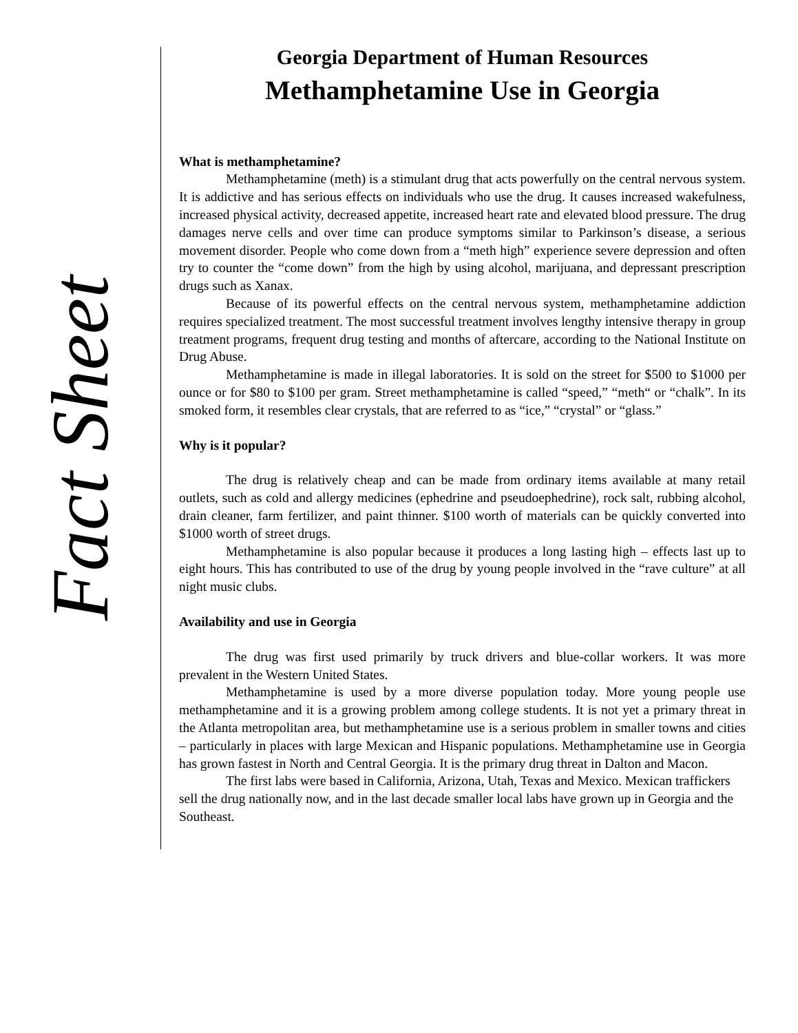Fact Sheet
Georgia Department of Human Resources
Methamphetamine Use in Georgia
What is methamphetamine?
Methamphetamine (meth) is a stimulant drug that acts powerfully on the central nervous system. It is addictive and has serious effects on individuals who use the drug. It causes increased wakefulness, increased physical activity, decreased appetite, increased heart rate and elevated blood pressure. The drug damages nerve cells and over time can produce symptoms similar to Parkinson’s disease, a serious movement disorder. People who come down from a “meth high” experience severe depression and often try to counter the “come down” from the high by using alcohol, marijuana, and depressant prescription drugs such as Xanax.
Because of its powerful effects on the central nervous system, methamphetamine addiction requires specialized treatment. The most successful treatment involves lengthy intensive therapy in group treatment programs, frequent drug testing and months of aftercare, according to the National Institute on Drug Abuse.
Methamphetamine is made in illegal laboratories. It is sold on the street for $500 to $1000 per ounce or for $80 to $100 per gram. Street methamphetamine is called “speed,” “meth“ or “chalk”. In its smoked form, it resembles clear crystals, that are referred to as “ice,” “crystal” or “glass.”
Why is it popular?
The drug is relatively cheap and can be made from ordinary items available at many retail outlets, such as cold and allergy medicines (ephedrine and pseudoephedrine), rock salt, rubbing alcohol, drain cleaner, farm fertilizer, and paint thinner. $100 worth of materials can be quickly converted into $1000 worth of street drugs.
Methamphetamine is also popular because it produces a long lasting high – effects last up to eight hours. This has contributed to use of the drug by young people involved in the “rave culture” at all night music clubs.
Availability and use in Georgia
The drug was first used primarily by truck drivers and blue-collar workers. It was more prevalent in the Western United States.
Methamphetamine is used by a more diverse population today. More young people use methamphetamine and it is a growing problem among college students. It is not yet a primary threat in the Atlanta metropolitan area, but methamphetamine use is a serious problem in smaller towns and cities – particularly in places with large Mexican and Hispanic populations. Methamphetamine use in Georgia has grown fastest in North and Central Georgia. It is the primary drug threat in Dalton and Macon.
The first labs were based in California, Arizona, Utah, Texas and Mexico. Mexican traffickers sell the drug nationally now, and in the last decade smaller local labs have grown up in Georgia and the Southeast.